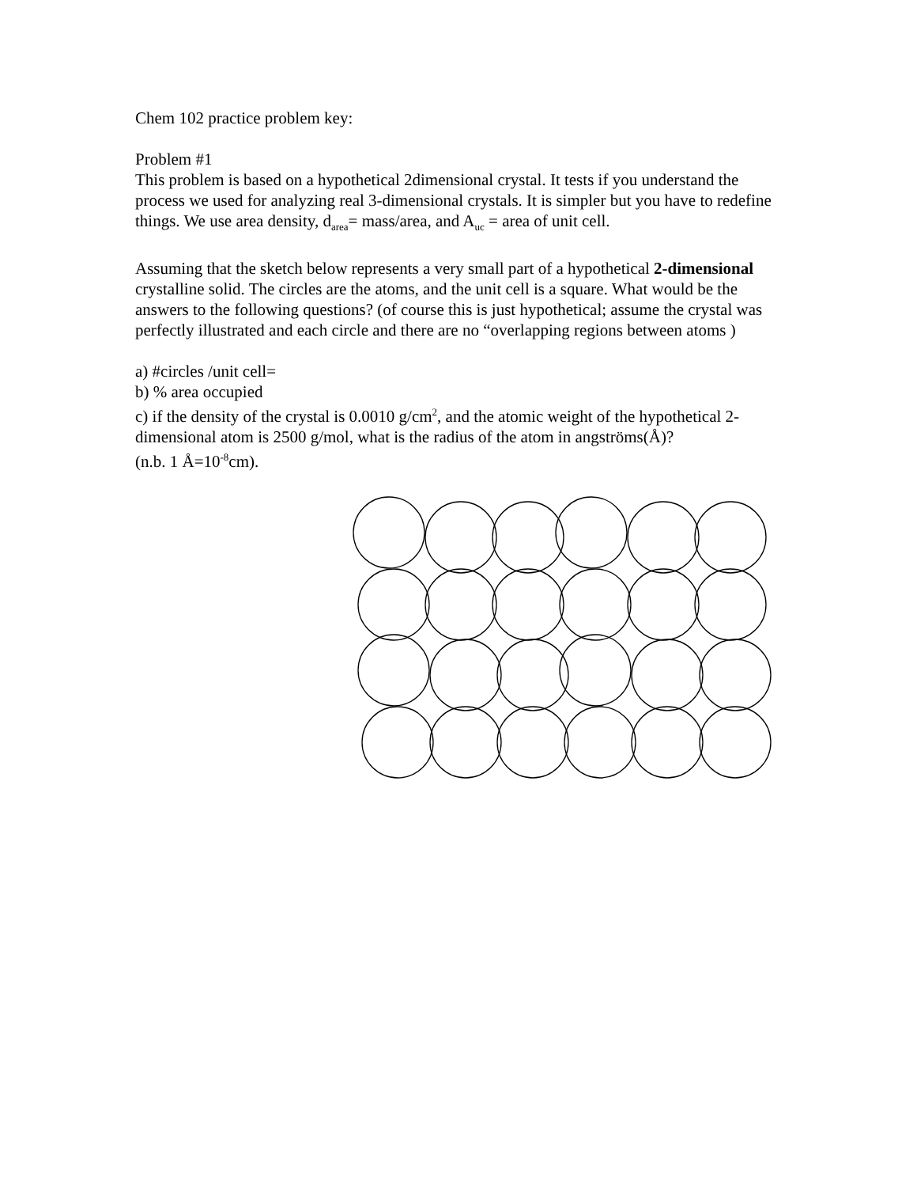Chem 102 practice problem key:
Problem #1
This problem is based on a hypothetical 2dimensional crystal. It tests if you understand the process we used for analyzing real 3-dimensional crystals. It is simpler but you have to redefine things. We use area density, d<sub>area</sub>= mass/area, and A<sub>uc</sub> = area of unit cell.
Assuming that the sketch below represents a very small part of a hypothetical 2-dimensional crystalline solid. The circles are the atoms, and the unit cell is a square. What would be the answers to the following questions? (of course this is just hypothetical; assume the crystal was perfectly illustrated and each circle and there are no “overlapping regions between atoms )
a) #circles /unit cell=
b) % area occupied
c) if the density of the crystal is 0.0010 g/cm<sup>2</sup>, and the atomic weight of the hypothetical 2-dimensional atom is 2500 g/mol, what is the radius of the atom in angströms(Å)?
(n.b. 1 Å=10<sup>-8</sup>cm).